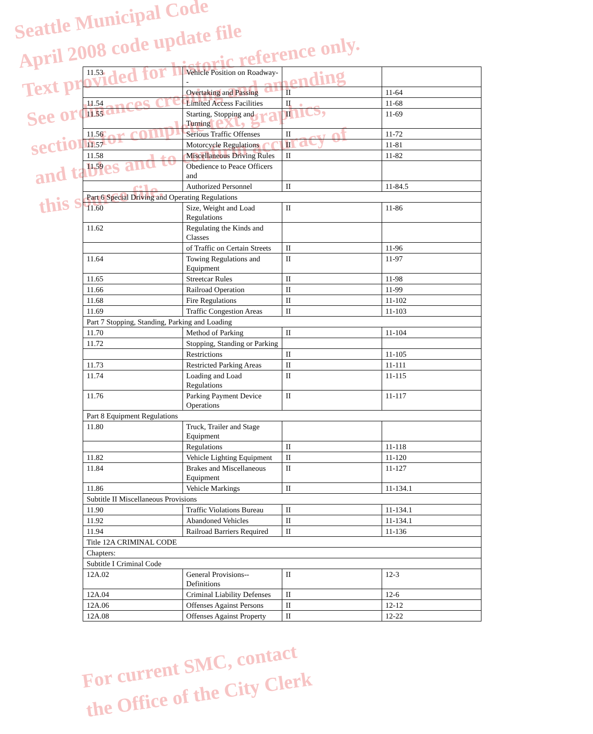Seattle Municipal Code
April 2008 code update file
Text provided for historic reference only.
See ordinances creating and amending
sections for complete text, graphics,
and tables and to confirm accuracy of
this source file.
| 11.53 | Vehicle Position on Roadway-- | | |
| | Overtaking and Passing | II | 11-64 |
| 11.54 | Limited Access Facilities | II | 11-68 |
| 11.55 | Starting, Stopping and Turning | II | 11-69 |
| 11.56 | Serious Traffic Offenses | II | 11-72 |
| 11.57 | Motorcycle Regulations | II | 11-81 |
| 11.58 | Miscellaneous Driving Rules | II | 11-82 |
| 11.59 | Obedience to Peace Officers and | | |
| | Authorized Personnel | II | 11-84.5 |
| Part 6 Special Driving and Operating Regulations | | | |
| 11.60 | Size, Weight and Load Regulations | II | 11-86 |
| 11.62 | Regulating the Kinds and Classes | | |
| | of Traffic on Certain Streets | II | 11-96 |
| 11.64 | Towing Regulations and Equipment | II | 11-97 |
| 11.65 | Streetcar Rules | II | 11-98 |
| 11.66 | Railroad Operation | II | 11-99 |
| 11.68 | Fire Regulations | II | 11-102 |
| 11.69 | Traffic Congestion Areas | II | 11-103 |
| Part 7 Stopping, Standing, Parking and Loading | | | |
| 11.70 | Method of Parking | II | 11-104 |
| 11.72 | Stopping, Standing or Parking | | |
| | Restrictions | II | 11-105 |
| 11.73 | Restricted Parking Areas | II | 11-111 |
| 11.74 | Loading and Load Regulations | II | 11-115 |
| 11.76 | Parking Payment Device Operations | II | 11-117 |
| Part 8 Equipment Regulations | | | |
| 11.80 | Truck, Trailer and Stage Equipment | | |
| | Regulations | II | 11-118 |
| 11.82 | Vehicle Lighting Equipment | II | 11-120 |
| 11.84 | Brakes and Miscellaneous Equipment | II | 11-127 |
| 11.86 | Vehicle Markings | II | 11-134.1 |
| Subtitle II Miscellaneous Provisions | | | |
| 11.90 | Traffic Violations Bureau | II | 11-134.1 |
| 11.92 | Abandoned Vehicles | II | 11-134.1 |
| 11.94 | Railroad Barriers Required | II | 11-136 |
| Title 12A CRIMINAL CODE | | | |
| Chapters: | | | |
| Subtitle I Criminal Code | | | |
| 12A.02 | General Provisions--Definitions | II | 12-3 |
| 12A.04 | Criminal Liability Defenses | II | 12-6 |
| 12A.06 | Offenses Against Persons | II | 12-12 |
| 12A.08 | Offenses Against Property | II | 12-22 |
For current SMC, contact
the Office of the City Clerk